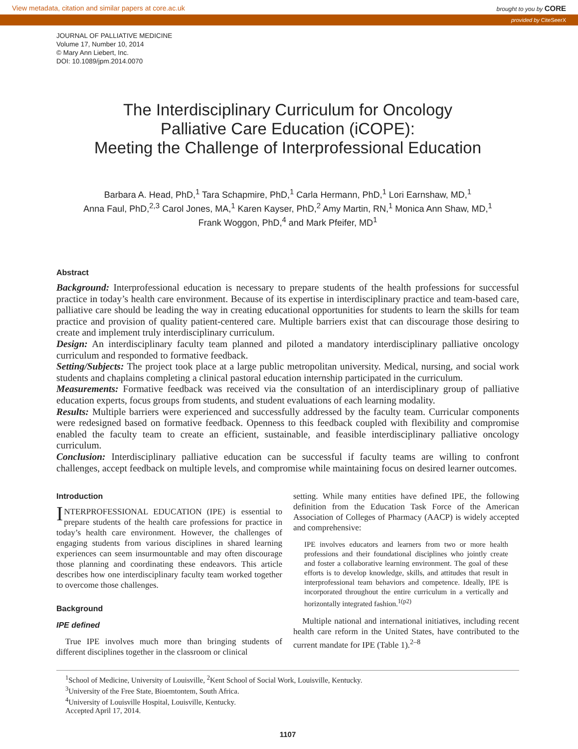View metadata, citation and similar papers at core.ac.uk brought to you by CORE
provided by CiteSeerX
JOURNAL OF PALLIATIVE MEDICINE
Volume 17, Number 10, 2014
© Mary Ann Liebert, Inc.
DOI: 10.1089/jpm.2014.0070
The Interdisciplinary Curriculum for Oncology
Palliative Care Education (iCOPE):
Meeting the Challenge of Interprofessional Education
Barbara A. Head, PhD,<sup>1</sup> Tara Schapmire, PhD,<sup>1</sup> Carla Hermann, PhD,<sup>1</sup> Lori Earnshaw, MD,<sup>1</sup>
Anna Faul, PhD,<sup>2,3</sup> Carol Jones, MA,<sup>1</sup> Karen Kayser, PhD,<sup>2</sup> Amy Martin, RN,<sup>1</sup> Monica Ann Shaw, MD,<sup>1</sup>
Frank Woggon, PhD,<sup>4</sup> and Mark Pfeifer, MD<sup>1</sup>
Abstract
Background: Interprofessional education is necessary to prepare students of the health professions for successful practice in today’s health care environment. Because of its expertise in interdisciplinary practice and team-based care, palliative care should be leading the way in creating educational opportunities for students to learn the skills for team practice and provision of quality patient-centered care. Multiple barriers exist that can discourage those desiring to create and implement truly interdisciplinary curriculum.
Design: An interdisciplinary faculty team planned and piloted a mandatory interdisciplinary palliative oncology curriculum and responded to formative feedback.
Setting/Subjects: The project took place at a large public metropolitan university. Medical, nursing, and social work students and chaplains completing a clinical pastoral education internship participated in the curriculum.
Measurements: Formative feedback was received via the consultation of an interdisciplinary group of palliative education experts, focus groups from students, and student evaluations of each learning modality.
Results: Multiple barriers were experienced and successfully addressed by the faculty team. Curricular components were redesigned based on formative feedback. Openness to this feedback coupled with flexibility and compromise enabled the faculty team to create an efficient, sustainable, and feasible interdisciplinary palliative oncology curriculum.
Conclusion: Interdisciplinary palliative education can be successful if faculty teams are willing to confront challenges, accept feedback on multiple levels, and compromise while maintaining focus on desired learner outcomes.
Introduction
INTERPROFESSIONAL EDUCATION (IPE) is essential to prepare students of the health care professions for practice in today’s health care environment. However, the challenges of engaging students from various disciplines in shared learning experiences can seem insurmountable and may often discourage those planning and coordinating these endeavors. This article describes how one interdisciplinary faculty team worked together to overcome those challenges.
Background
IPE defined
True IPE involves much more than bringing students of different disciplines together in the classroom or clinical
setting. While many entities have defined IPE, the following definition from the Education Task Force of the American Association of Colleges of Pharmacy (AACP) is widely accepted and comprehensive:
IPE involves educators and learners from two or more health professions and their foundational disciplines who jointly create and foster a collaborative learning environment. The goal of these efforts is to develop knowledge, skills, and attitudes that result in interprofessional team behaviors and competence. Ideally, IPE is incorporated throughout the entire curriculum in a vertically and horizontally integrated fashion.<sup>1(p2)</sup>
Multiple national and international initiatives, including recent health care reform in the United States, have contributed to the current mandate for IPE (Table 1).<sup>2–8</sup>
<sup>1</sup> School of Medicine, University of Louisville, <sup>2</sup>Kent School of Social Work, Louisville, Kentucky.
<sup>3</sup> University of the Free State, Bioemtontem, South Africa.
<sup>4</sup> University of Louisville Hospital, Louisville, Kentucky.
Accepted April 17, 2014.
1107